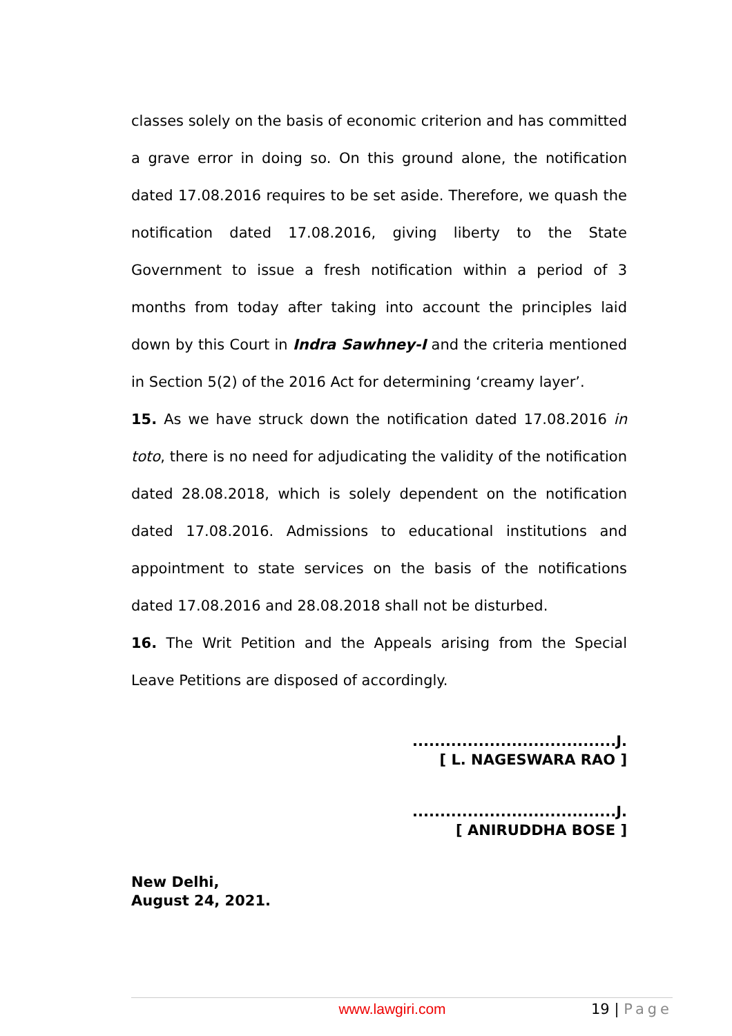classes solely on the basis of economic criterion and has committed a grave error in doing so. On this ground alone, the notification dated 17.08.2016 requires to be set aside. Therefore, we quash the notification dated 17.08.2016, giving liberty to the State Government to issue a fresh notification within a period of 3 months from today after taking into account the principles laid down by this Court in Indra Sawhney-I and the criteria mentioned in Section 5(2) of the 2016 Act for determining ‘creamy layer’.
15. As we have struck down the notification dated 17.08.2016 in toto, there is no need for adjudicating the validity of the notification dated 28.08.2018, which is solely dependent on the notification dated 17.08.2016. Admissions to educational institutions and appointment to state services on the basis of the notifications dated 17.08.2016 and 28.08.2018 shall not be disturbed.
16. The Writ Petition and the Appeals arising from the Special Leave Petitions are disposed of accordingly.
.....................................J.
[ L. NAGESWARA RAO ]
.....................................J.
[ ANIRUDDHA BOSE ]
New Delhi,
August 24, 2021.
www.lawgiri.com 19 | Page